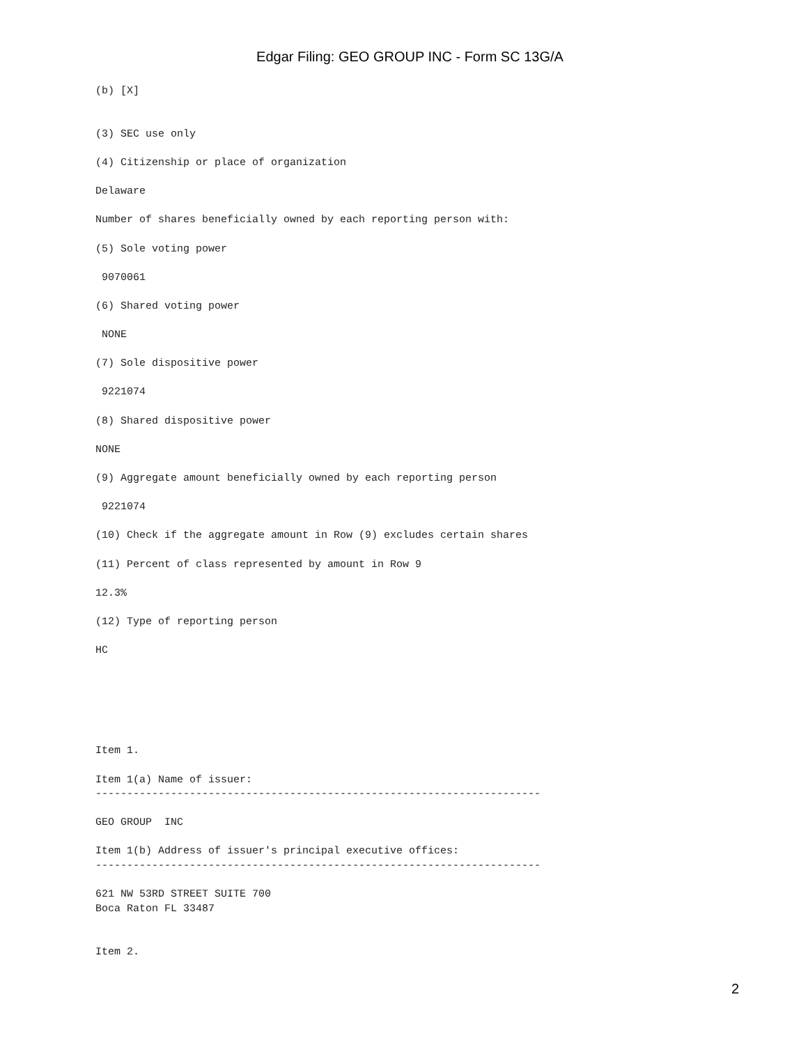Edgar Filing: GEO GROUP INC - Form SC 13G/A
(b) [X]


(3) SEC use only

(4) Citizenship or place of organization

Delaware

Number of shares beneficially owned by each reporting person with:

(5) Sole voting power

 9070061

(6) Shared voting power

 NONE

(7) Sole dispositive power

 9221074

(8) Shared dispositive power

NONE

(9) Aggregate amount beneficially owned by each reporting person

 9221074

(10) Check if the aggregate amount in Row (9) excludes certain shares

(11) Percent of class represented by amount in Row 9

12.3%

(12) Type of reporting person

HC






Item 1.

Item 1(a) Name of issuer:
-----------------------------------------------------------------------

GEO GROUP  INC

Item 1(b) Address of issuer's principal executive offices:
-----------------------------------------------------------------------

621 NW 53RD STREET SUITE 700
Boca Raton FL 33487


Item 2.
2